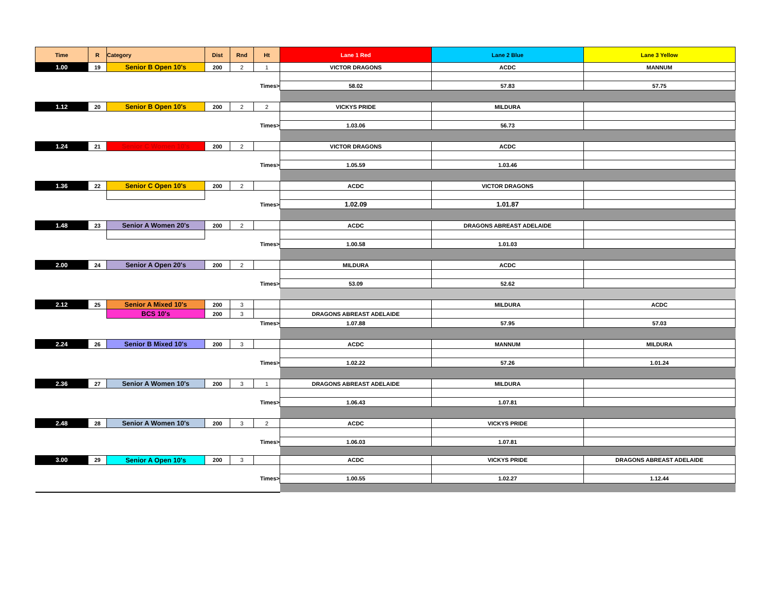| Time | R | Category | Dist | Rnd | Ht | Lane 1 Red | Lane 2 Blue | Lane 3 Yellow |
| --- | --- | --- | --- | --- | --- | --- | --- | --- |
| 1.00 | 19 | Senior B Open 10's | 200 | 2 | 1 | VICTOR DRAGONS | ACDC | MANNUM |
| Times> | | | | | | 58.02 | 57.83 | 57.75 |
| 1.12 | 20 | Senior B Open 10's | 200 | 2 | 2 | VICKYS PRIDE | MILDURA | |
| Times> | | | | | | 1.03.06 | 56.73 | |
| 1.24 | 21 | Senior C Women 10's | 200 | 2 | | VICTOR DRAGONS | ACDC | |
| Times> | | | | | | 1.05.59 | 1.03.46 | |
| 1.36 | 22 | Senior C Open 10's | 200 | 2 | | ACDC | VICTOR DRAGONS | |
| Times> | | | | | | 1.02.09 | 1.01.87 | |
| 1.48 | 23 | Senior A Women 20's | 200 | 2 | | ACDC | DRAGONS ABREAST ADELAIDE | |
| Times> | | | | | | 1.00.58 | 1.01.03 | |
| 2.00 | 24 | Senior A Open 20's | 200 | 2 | | MILDURA | ACDC | |
| Times> | | | | | | 53.09 | 52.62 | |
| 2.12 | 25 | Senior A Mixed 10's | 200 | 3 | | | MILDURA | ACDC |
| | | BCS 10's | 200 | 3 | | DRAGONS ABREAST ADELAIDE | | |
| Times> | | | | | | 1.07.88 | 57.95 | 57.03 |
| 2.24 | 26 | Senior B Mixed 10's | 200 | 3 | | ACDC | MANNUM | MILDURA |
| Times> | | | | | | 1.02.22 | 57.26 | 1.01.24 |
| 2.36 | 27 | Senior A Women 10's | 200 | 3 | 1 | DRAGONS ABREAST ADELAIDE | MILDURA | |
| Times> | | | | | | 1.06.43 | 1.07.81 | |
| 2.48 | 28 | Senior A Women 10's | 200 | 3 | 2 | ACDC | VICKYS PRIDE | |
| Times> | | | | | | 1.06.03 | 1.07.81 | |
| 3.00 | 29 | Senior A Open 10's | 200 | 3 | | ACDC | VICKYS PRIDE | DRAGONS ABREAST ADELAIDE |
| Times> | | | | | | 1.00.55 | 1.02.27 | 1.12.44 |